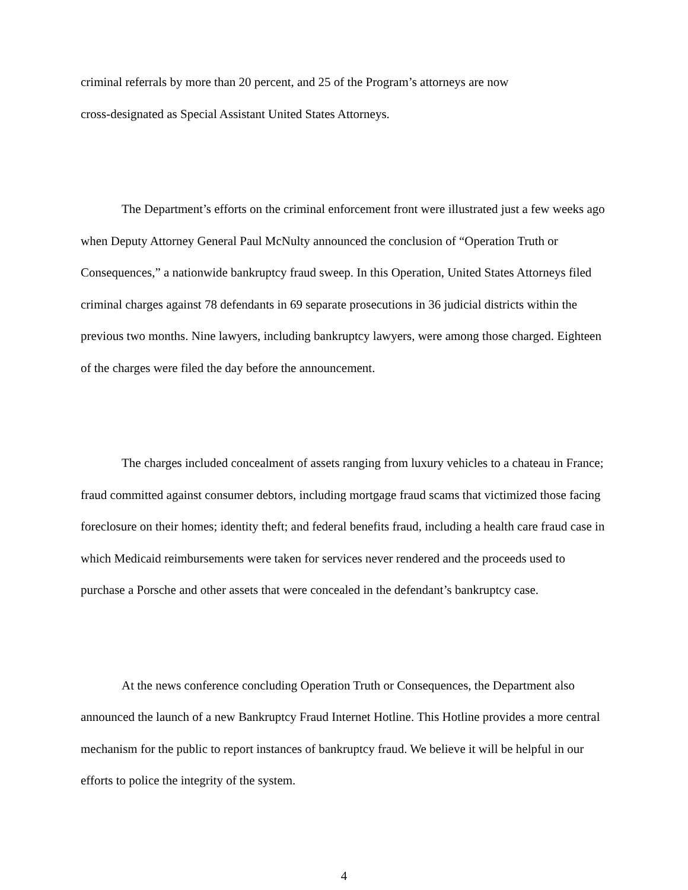criminal referrals by more than 20 percent, and 25 of the Program’s attorneys are now
cross-designated as Special Assistant United States Attorneys.
The Department’s efforts on the criminal enforcement front were illustrated just a few weeks ago when Deputy Attorney General Paul McNulty announced the conclusion of “Operation Truth or Consequences,” a nationwide bankruptcy fraud sweep. In this Operation, United States Attorneys filed criminal charges against 78 defendants in 69 separate prosecutions in 36 judicial districts within the previous two months. Nine lawyers, including bankruptcy lawyers, were among those charged. Eighteen of the charges were filed the day before the announcement.
The charges included concealment of assets ranging from luxury vehicles to a chateau in France; fraud committed against consumer debtors, including mortgage fraud scams that victimized those facing foreclosure on their homes; identity theft; and federal benefits fraud, including a health care fraud case in which Medicaid reimbursements were taken for services never rendered and the proceeds used to purchase a Porsche and other assets that were concealed in the defendant’s bankruptcy case.
At the news conference concluding Operation Truth or Consequences, the Department also announced the launch of a new Bankruptcy Fraud Internet Hotline. This Hotline provides a more central mechanism for the public to report instances of bankruptcy fraud. We believe it will be helpful in our efforts to police the integrity of the system.
4